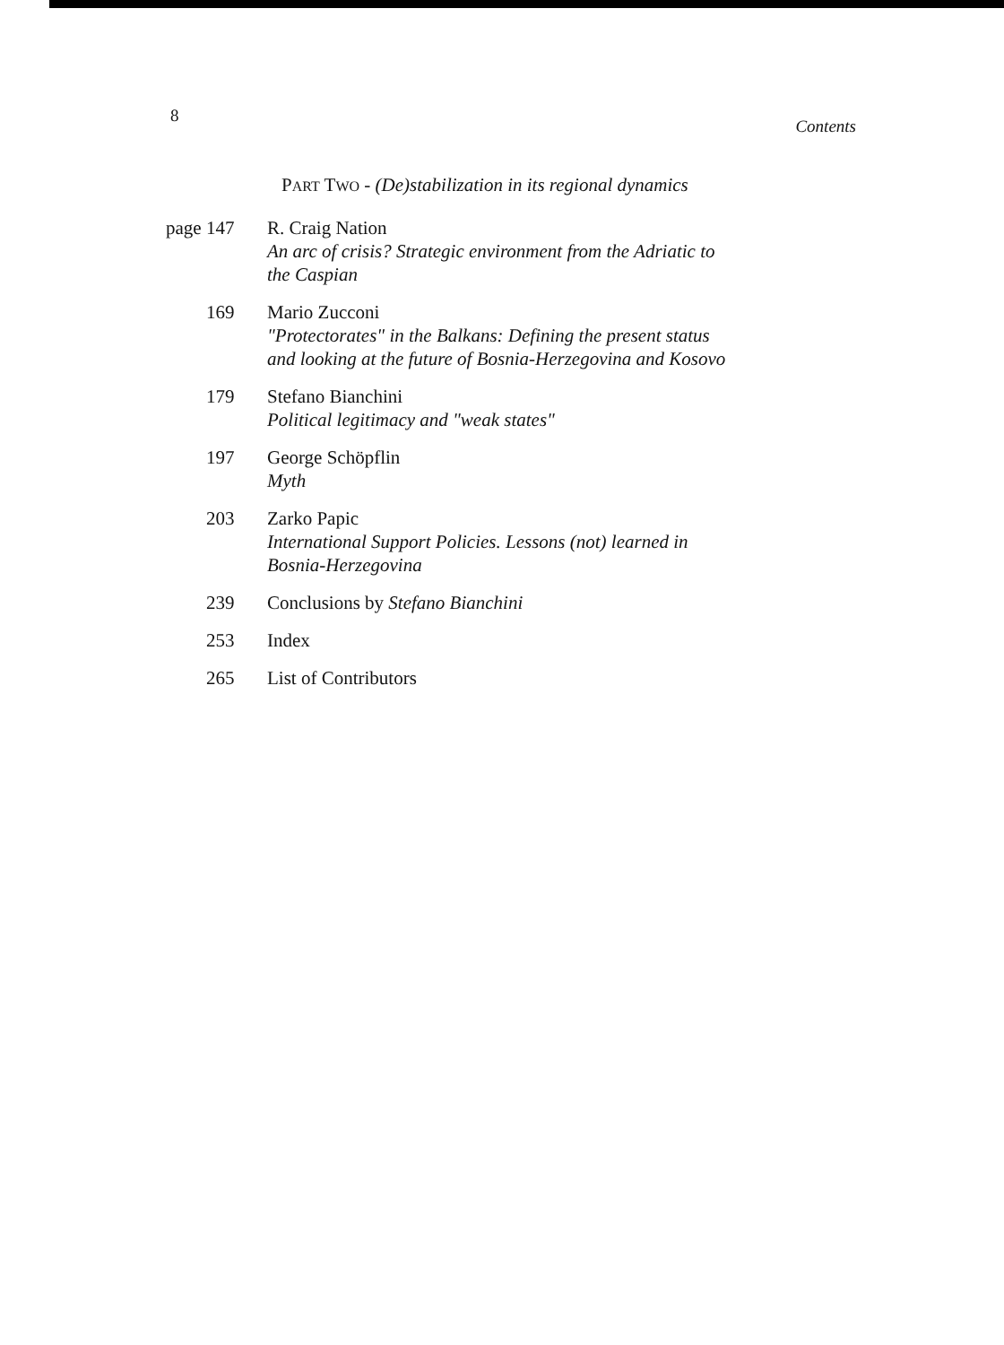8 Contents
PART TWO - (De)stabilization in its regional dynamics
| page | 147 | R. Craig Nation An arc of crisis? Strategic environment from the Adriatic to the Caspian |
| | 169 | Mario Zucconi "Protectorates" in the Balkans: Defining the present status and looking at the future of Bosnia-Herzegovina and Kosovo |
| | 179 | Stefano Bianchini Political legitimacy and "weak states" |
| | 197 | George Schöpflin Myth |
| | 203 | Zarko Papic International Support Policies. Lessons (not) learned in Bosnia-Herzegovina |
| | 239 | Conclusions by Stefano Bianchini |
| | 253 | Index |
| | 265 | List of Contributors |